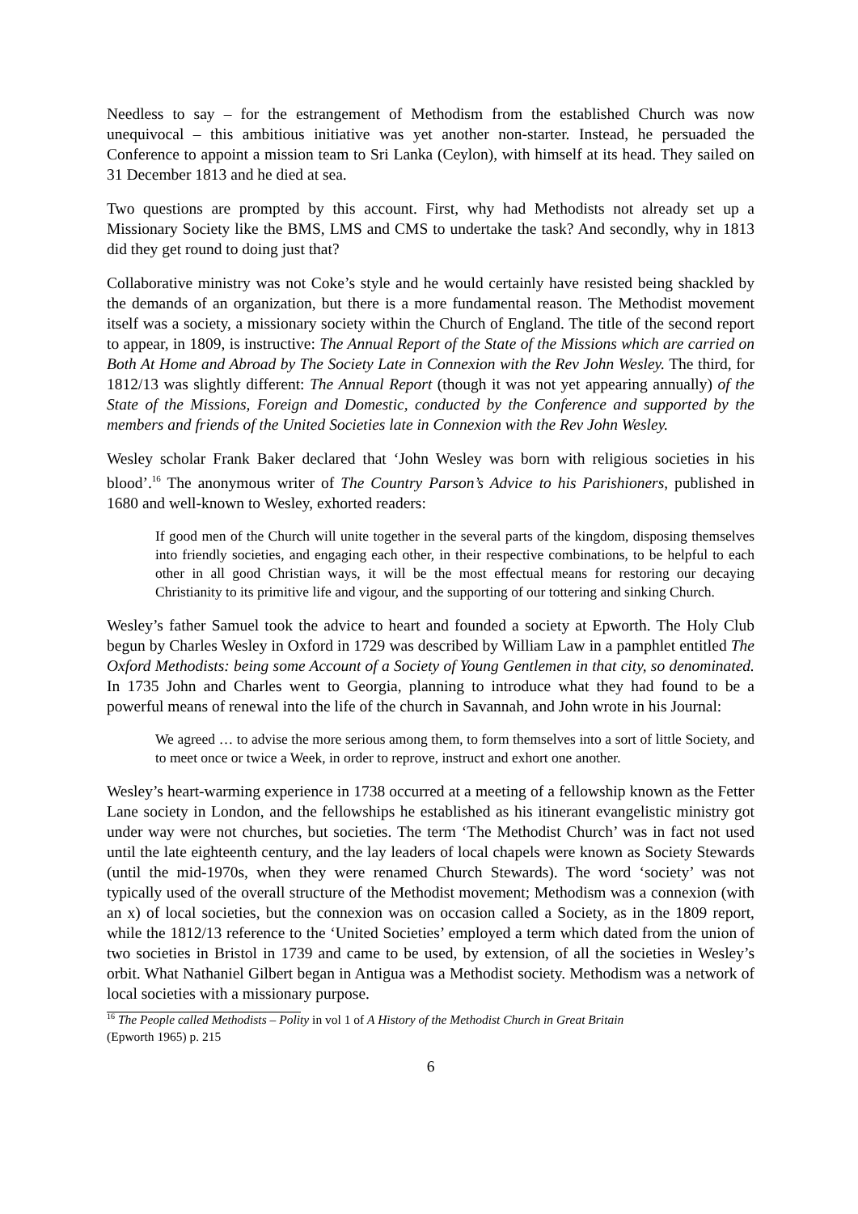Needless to say – for the estrangement of Methodism from the established Church was now unequivocal – this ambitious initiative was yet another non-starter. Instead, he persuaded the Conference to appoint a mission team to Sri Lanka (Ceylon), with himself at its head. They sailed on 31 December 1813 and he died at sea.
Two questions are prompted by this account. First, why had Methodists not already set up a Missionary Society like the BMS, LMS and CMS to undertake the task? And secondly, why in 1813 did they get round to doing just that?
Collaborative ministry was not Coke’s style and he would certainly have resisted being shackled by the demands of an organization, but there is a more fundamental reason. The Methodist movement itself was a society, a missionary society within the Church of England. The title of the second report to appear, in 1809, is instructive: The Annual Report of the State of the Missions which are carried on Both At Home and Abroad by The Society Late in Connexion with the Rev John Wesley. The third, for 1812/13 was slightly different: The Annual Report (though it was not yet appearing annually) of the State of the Missions, Foreign and Domestic, conducted by the Conference and supported by the members and friends of the United Societies late in Connexion with the Rev John Wesley.
Wesley scholar Frank Baker declared that ‘John Wesley was born with religious societies in his blood’.<sup>16</sup> The anonymous writer of The Country Parson’s Advice to his Parishioners, published in 1680 and well-known to Wesley, exhorted readers:
If good men of the Church will unite together in the several parts of the kingdom, disposing themselves into friendly societies, and engaging each other, in their respective combinations, to be helpful to each other in all good Christian ways, it will be the most effectual means for restoring our decaying Christianity to its primitive life and vigour, and the supporting of our tottering and sinking Church.
Wesley’s father Samuel took the advice to heart and founded a society at Epworth. The Holy Club begun by Charles Wesley in Oxford in 1729 was described by William Law in a pamphlet entitled The Oxford Methodists: being some Account of a Society of Young Gentlemen in that city, so denominated. In 1735 John and Charles went to Georgia, planning to introduce what they had found to be a powerful means of renewal into the life of the church in Savannah, and John wrote in his Journal:
We agreed … to advise the more serious among them, to form themselves into a sort of little Society, and to meet once or twice a Week, in order to reprove, instruct and exhort one another.
Wesley’s heart-warming experience in 1738 occurred at a meeting of a fellowship known as the Fetter Lane society in London, and the fellowships he established as his itinerant evangelistic ministry got under way were not churches, but societies. The term ‘The Methodist Church’ was in fact not used until the late eighteenth century, and the lay leaders of local chapels were known as Society Stewards (until the mid-1970s, when they were renamed Church Stewards). The word ‘society’ was not typically used of the overall structure of the Methodist movement; Methodism was a connexion (with an x) of local societies, but the connexion was on occasion called a Society, as in the 1809 report, while the 1812/13 reference to the ‘United Societies’ employed a term which dated from the union of two societies in Bristol in 1739 and came to be used, by extension, of all the societies in Wesley’s orbit. What Nathaniel Gilbert began in Antigua was a Methodist society. Methodism was a network of local societies with a missionary purpose.
<sup>16</sup> The People called Methodists – Polity in vol 1 of A History of the Methodist Church in Great Britain
(Epworth 1965) p. 215
6